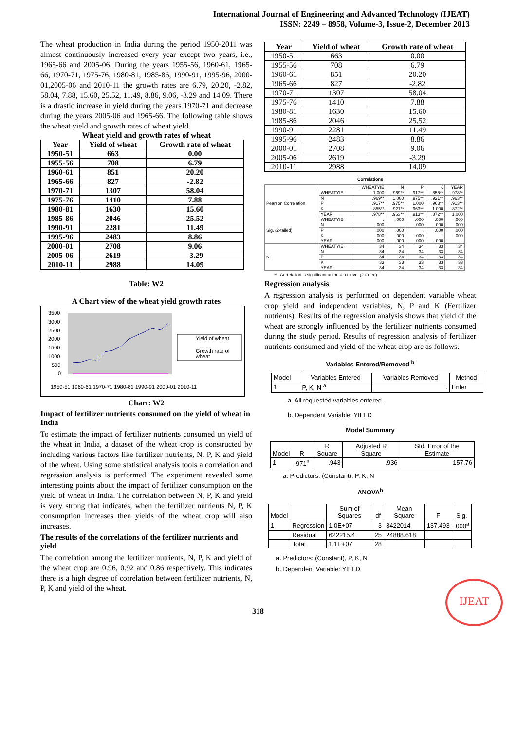International Journal of Engineering and Advanced Technology (IJEAT)
ISSN: 2249 – 8958, Volume-3, Issue-2, December 2013
The wheat production in India during the period 1950-2011 was almost continuously increased every year except two years, i.e., 1965-66 and 2005-06. During the years 1955-56, 1960-61, 1965-66, 1970-71, 1975-76, 1980-81, 1985-86, 1990-91, 1995-96, 2000-01,2005-06 and 2010-11 the growth rates are 6.79, 20.20, -2.82, 58.04, 7.88, 15.60, 25.52, 11.49, 8.86, 9.06, -3.29 and 14.09. There is a drastic increase in yield during the years 1970-71 and decrease during the years 2005-06 and 1965-66. The following table shows the wheat yield and growth rates of wheat yield.
Wheat yield and growth rates of wheat
| Year | Yield of wheat | Growth rate of wheat |
| --- | --- | --- |
| 1950-51 | 663 | 0.00 |
| 1955-56 | 708 | 6.79 |
| 1960-61 | 851 | 20.20 |
| 1965-66 | 827 | -2.82 |
| 1970-71 | 1307 | 58.04 |
| 1975-76 | 1410 | 7.88 |
| 1980-81 | 1630 | 15.60 |
| 1985-86 | 2046 | 25.52 |
| 1990-91 | 2281 | 11.49 |
| 1995-96 | 2483 | 8.86 |
| 2000-01 | 2708 | 9.06 |
| 2005-06 | 2619 | -3.29 |
| 2010-11 | 2988 | 14.09 |
Table: W2
A Chart view of the wheat yield growth rates
3500
3000
2500
2000
1500
1000
500
0
1950-51 1960-61 1970-71 1980-81 1990-91 2000-01 2010-11
Yield of wheat
Growth rate of
wheat
Chart: W2
Impact of fertilizer nutrients consumed on the yield of wheat in India
To estimate the impact of fertilizer nutrients consumed on yield of the wheat in India, a dataset of the wheat crop is constructed by including various factors like fertilizer nutrients, N, P, K and yield of the wheat. Using some statistical analysis tools a correlation and regression analysis is performed. The experiment revealed some interesting points about the impact of fertilizer consumption on the yield of wheat in India. The correlation between N, P, K and yield is very strong that indicates, when the fertilizer nutrients N, P, K consumption increases then yields of the wheat crop will also increases.
The results of the correlations of the fertilizer nutrients and yield
The correlation among the fertilizer nutrients, N, P, K and yield of the wheat crop are 0.96, 0.92 and 0.86 respectively. This indicates there is a high degree of correlation between fertilizer nutrients, N, P, K and yield of the wheat.
| Year | Yield of wheat | Growth rate of wheat |
| --- | --- | --- |
| 1950-51 | 663 | 0.00 |
| 1955-56 | 708 | 6.79 |
| 1960-61 | 851 | 20.20 |
| 1965-66 | 827 | -2.82 |
| 1970-71 | 1307 | 58.04 |
| 1975-76 | 1410 | 7.88 |
| 1980-81 | 1630 | 15.60 |
| 1985-86 | 2046 | 25.52 |
| 1990-91 | 2281 | 11.49 |
| 1995-96 | 2483 | 8.86 |
| 2000-01 | 2708 | 9.06 |
| 2005-06 | 2619 | -3.29 |
| 2010-11 | 2988 | 14.09 |
Correlations
| | | WHEATYIE | N | P | K | YEAR |
| --- | --- | --- | --- | --- | --- | --- |
| Pearson Correlation | WHEATYIE | 1.000 | .969** | .917** | .855** | .978** |
| | N | .969** | 1.000 | .975** | .921** | .963** |
| | P | .917** | .975** | 1.000 | .963** | .913** |
| | K | .855** | .921** | .963** | 1.000 | .872** |
| | YEAR | .978** | .963** | .913** | .872** | 1.000 |
| Sig. (2-tailed) | WHEATYIE | . | .000 | .000 | .000 | .000 |
| | N | .000 | . | .000 | .000 | .000 |
| | P | .000 | .000 | . | .000 | .000 |
| | K | .000 | .000 | .000 | . | .000 |
| | YEAR | .000 | .000 | .000 | .000 | . |
| N | WHEATYIE | 34 | 34 | 34 | 33 | 34 |
| | N | 34 | 34 | 34 | 33 | 34 |
| | P | 34 | 34 | 34 | 33 | 34 |
| | K | 33 | 33 | 33 | 33 | 33 |
| | YEAR | 34 | 34 | 34 | 33 | 34 |
**. Correlation is significant at the 0.01 level (2-tailed).
Regression analysis
A regression analysis is performed on dependent variable wheat crop yield and independent variables, N, P and K (Fertilizer nutrients). Results of the regression analysis shows that yield of the wheat are strongly influenced by the fertilizer nutrients consumed during the study period. Results of regression analysis of fertilizer nutrients consumed and yield of the wheat crop are as follows.
Variables Entered/Removed <sup>b</sup>
| Model | Variables Entered | Variables Removed | Method |
| --- | --- | --- | --- |
| 1 | P, K, N <sup>a</sup> | . | Enter |
a. All requested variables entered.
b. Dependent Variable: YIELD
Model Summary
| Model | R | R Square | Adjusted R Square | Std. Error of the Estimate |
| --- | --- | --- | --- | --- |
| 1 | .971<sup>a</sup> | .943 | .936 | 157.76 |
a. Predictors: (Constant), P, K, N
ANOVA<sup>b</sup>
| Model | | Sum of Squares | df | Mean Square | F | Sig. |
| --- | --- | --- | --- | --- | --- | --- |
| 1 | Regression | 1.0E+07 | 3 | 3422014 | 137.493 | .000<sup>a</sup> |
| | Residual | 622215.4 | 25 | 24888.618 | | |
| | Total | 1.1E+07 | 28 | | | |
a. Predictors: (Constant), P, K, N
b. Dependent Variable: YIELD
IJEAT
318